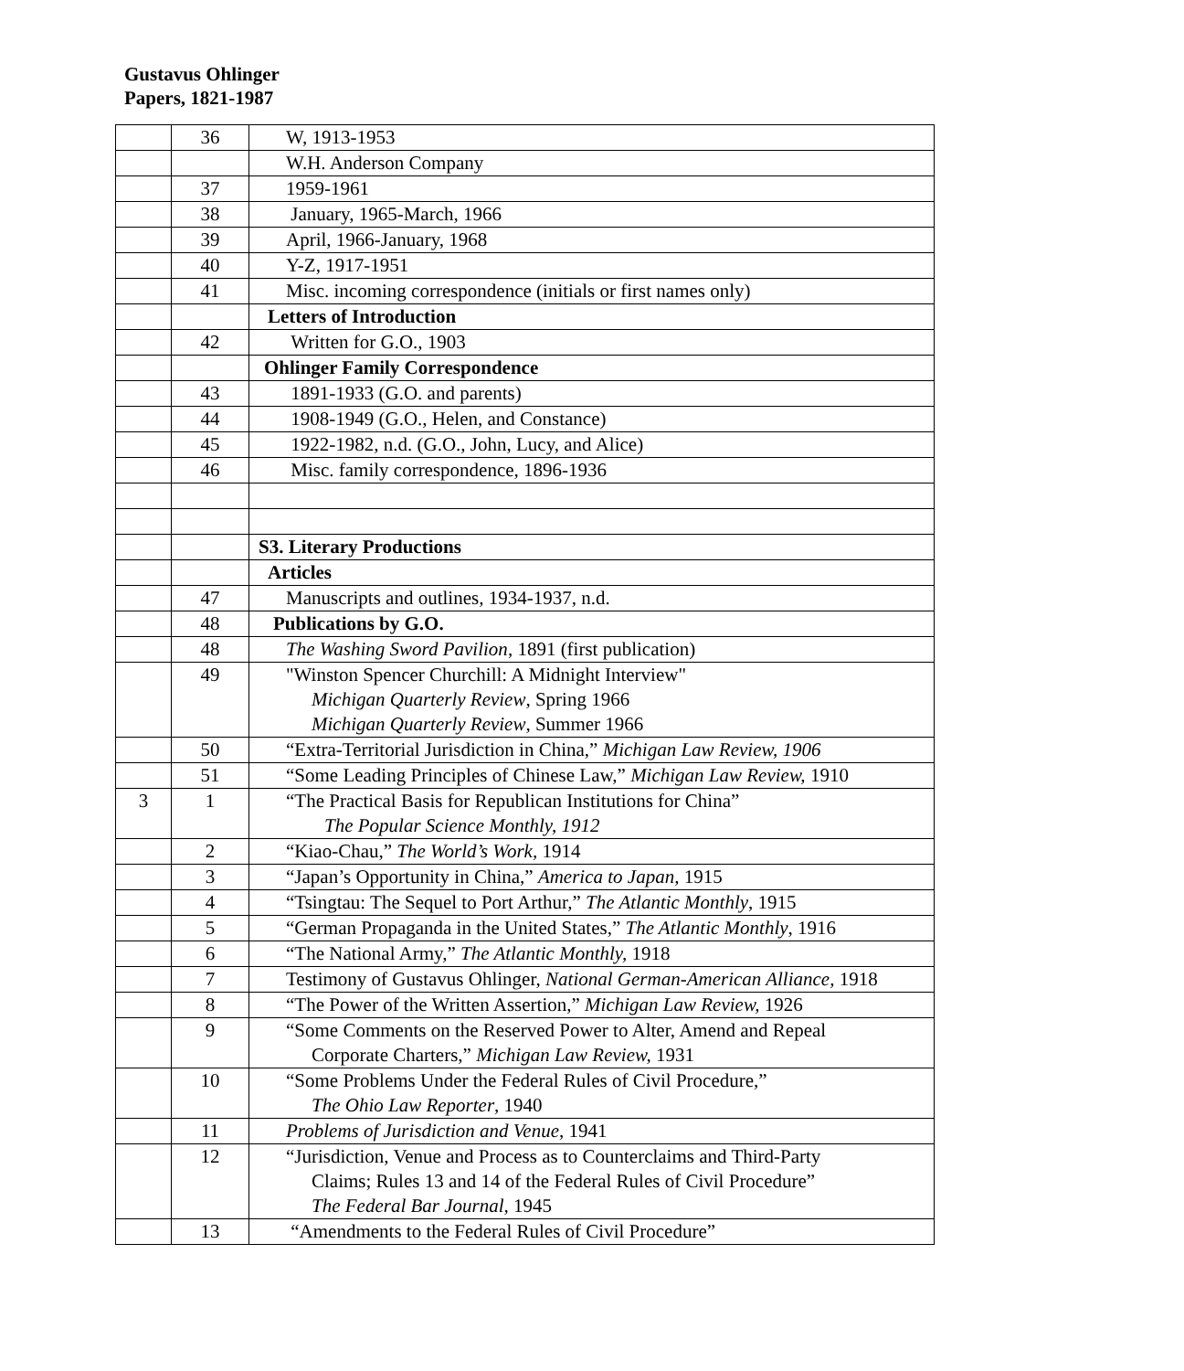Gustavus Ohlinger
Papers, 1821-1987
| | 36 | W, 1913-1953 |
| | | W.H. Anderson Company |
| | 37 | 1959-1961 |
| | 38 | January, 1965-March, 1966 |
| | 39 | April, 1966-January, 1968 |
| | 40 | Y-Z, 1917-1951 |
| | 41 | Misc. incoming correspondence (initials or first names only) |
| | | Letters of Introduction |
| | 42 | Written for G.O., 1903 |
| | | Ohlinger Family Correspondence |
| | 43 | 1891-1933 (G.O. and parents) |
| | 44 | 1908-1949 (G.O., Helen, and Constance) |
| | 45 | 1922-1982, n.d. (G.O., John, Lucy, and Alice) |
| | 46 | Misc. family correspondence, 1896-1936 |
| | | S3. Literary Productions |
| | | Articles |
| | 47 | Manuscripts and outlines, 1934-1937, n.d. |
| | 48 | Publications by G.O. |
| | 48 | The Washing Sword Pavilion , 1891 (first publication) |
| | 49 | "Winston Spencer Churchill: A Midnight Interview" Michigan Quarterly Review , Spring 1966 Michigan Quarterly Review , Summer 1966 |
| | 50 | “Extra-Territorial Jurisdiction in China,” Michigan Law Review, 1906 |
| | 51 | “Some Leading Principles of Chinese Law,” Michigan Law Review, 1910 |
| 3 | 1 | “The Practical Basis for Republican Institutions for China” The Popular Science Monthly, 1912 |
| | 2 | “Kiao-Chau,” The World’s Work, 1914 |
| | 3 | “Japan’s Opportunity in China,” America to Japan, 1915 |
| | 4 | “Tsingtau: The Sequel to Port Arthur,” The Atlantic Monthly , 1915 |
| | 5 | “German Propaganda in the United States,” The Atlantic Monthly , 1916 |
| | 6 | “The National Army,” The Atlantic Monthly, 1918 |
| | 7 | Testimony of Gustavus Ohlinger, National German-American Alliance, 1918 |
| | 8 | “The Power of the Written Assertion,” Michigan Law Review, 1926 |
| | 9 | “Some Comments on the Reserved Power to Alter, Amend and Repeal Corporate Charters,” Michigan Law Review, 1931 |
| | 10 | “Some Problems Under the Federal Rules of Civil Procedure,” The Ohio Law Reporter , 1940 |
| | 11 | Problems of Jurisdiction and Venue , 1941 |
| | 12 | “Jurisdiction, Venue and Process as to Counterclaims and Third-Party Claims; Rules 13 and 14 of the Federal Rules of Civil Procedure” The Federal Bar Journal , 1945 |
| | 13 | “Amendments to the Federal Rules of Civil Procedure” |